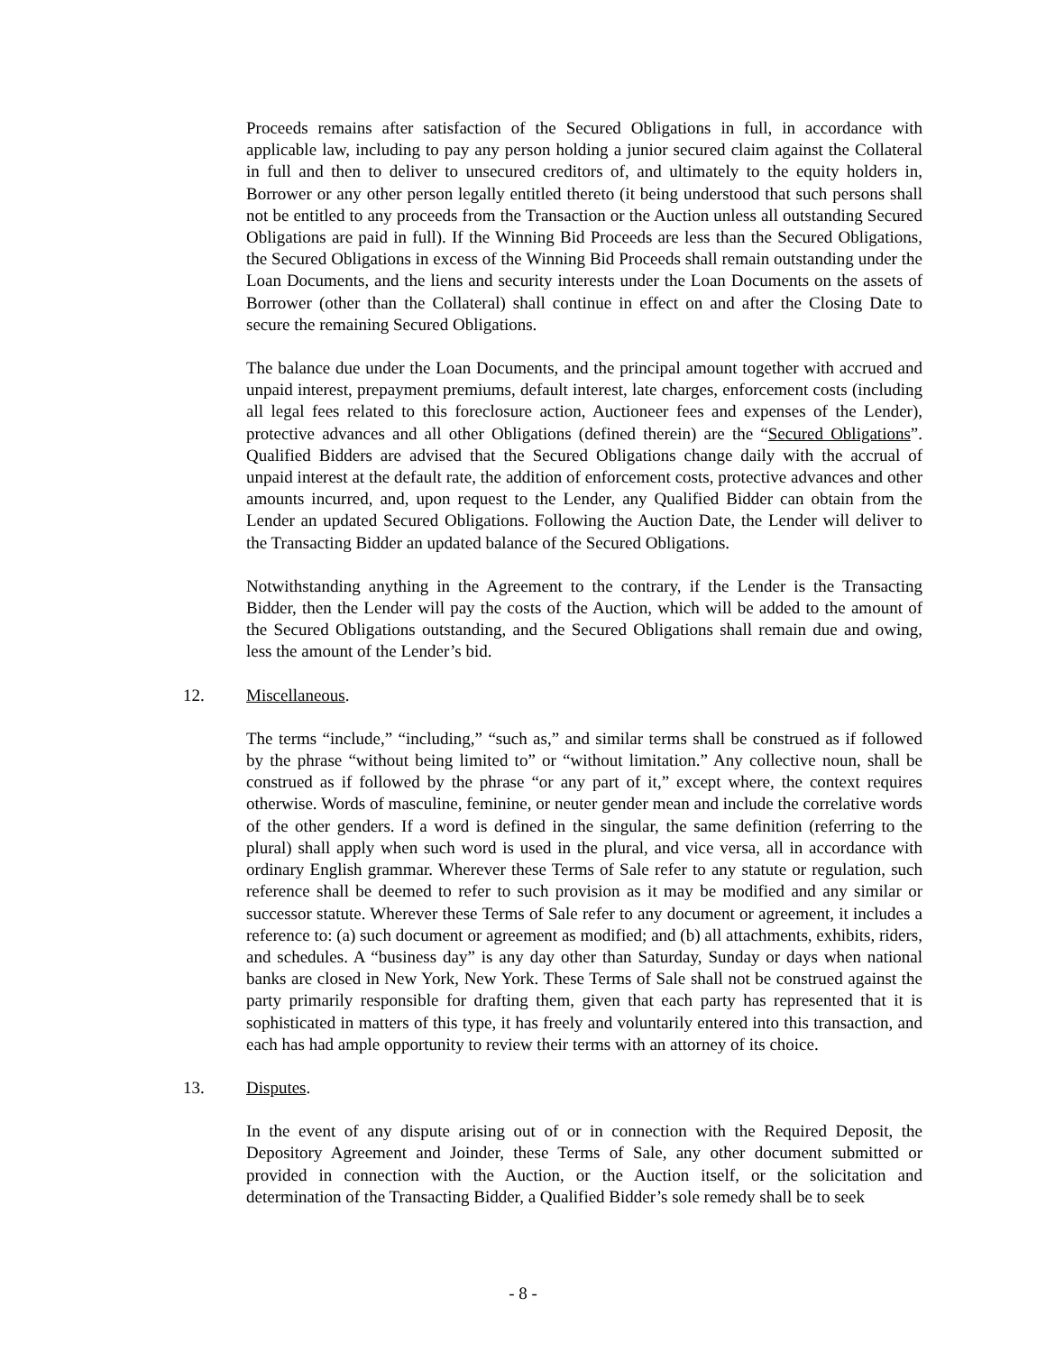Proceeds remains after satisfaction of the Secured Obligations in full, in accordance with applicable law, including to pay any person holding a junior secured claim against the Collateral in full and then to deliver to unsecured creditors of, and ultimately to the equity holders in, Borrower or any other person legally entitled thereto (it being understood that such persons shall not be entitled to any proceeds from the Transaction or the Auction unless all outstanding Secured Obligations are paid in full). If the Winning Bid Proceeds are less than the Secured Obligations, the Secured Obligations in excess of the Winning Bid Proceeds shall remain outstanding under the Loan Documents, and the liens and security interests under the Loan Documents on the assets of Borrower (other than the Collateral) shall continue in effect on and after the Closing Date to secure the remaining Secured Obligations.
The balance due under the Loan Documents, and the principal amount together with accrued and unpaid interest, prepayment premiums, default interest, late charges, enforcement costs (including all legal fees related to this foreclosure action, Auctioneer fees and expenses of the Lender), protective advances and all other Obligations (defined therein) are the “Secured Obligations”. Qualified Bidders are advised that the Secured Obligations change daily with the accrual of unpaid interest at the default rate, the addition of enforcement costs, protective advances and other amounts incurred, and, upon request to the Lender, any Qualified Bidder can obtain from the Lender an updated Secured Obligations. Following the Auction Date, the Lender will deliver to the Transacting Bidder an updated balance of the Secured Obligations.
Notwithstanding anything in the Agreement to the contrary, if the Lender is the Transacting Bidder, then the Lender will pay the costs of the Auction, which will be added to the amount of the Secured Obligations outstanding, and the Secured Obligations shall remain due and owing, less the amount of the Lender’s bid.
12. Miscellaneous.
The terms “include,” “including,” “such as,” and similar terms shall be construed as if followed by the phrase “without being limited to” or “without limitation.” Any collective noun, shall be construed as if followed by the phrase “or any part of it,” except where, the context requires otherwise. Words of masculine, feminine, or neuter gender mean and include the correlative words of the other genders. If a word is defined in the singular, the same definition (referring to the plural) shall apply when such word is used in the plural, and vice versa, all in accordance with ordinary English grammar. Wherever these Terms of Sale refer to any statute or regulation, such reference shall be deemed to refer to such provision as it may be modified and any similar or successor statute. Wherever these Terms of Sale refer to any document or agreement, it includes a reference to: (a) such document or agreement as modified; and (b) all attachments, exhibits, riders, and schedules. A “business day” is any day other than Saturday, Sunday or days when national banks are closed in New York, New York. These Terms of Sale shall not be construed against the party primarily responsible for drafting them, given that each party has represented that it is sophisticated in matters of this type, it has freely and voluntarily entered into this transaction, and each has had ample opportunity to review their terms with an attorney of its choice.
13. Disputes.
In the event of any dispute arising out of or in connection with the Required Deposit, the Depository Agreement and Joinder, these Terms of Sale, any other document submitted or provided in connection with the Auction, or the Auction itself, or the solicitation and determination of the Transacting Bidder, a Qualified Bidder’s sole remedy shall be to seek
- 8 -